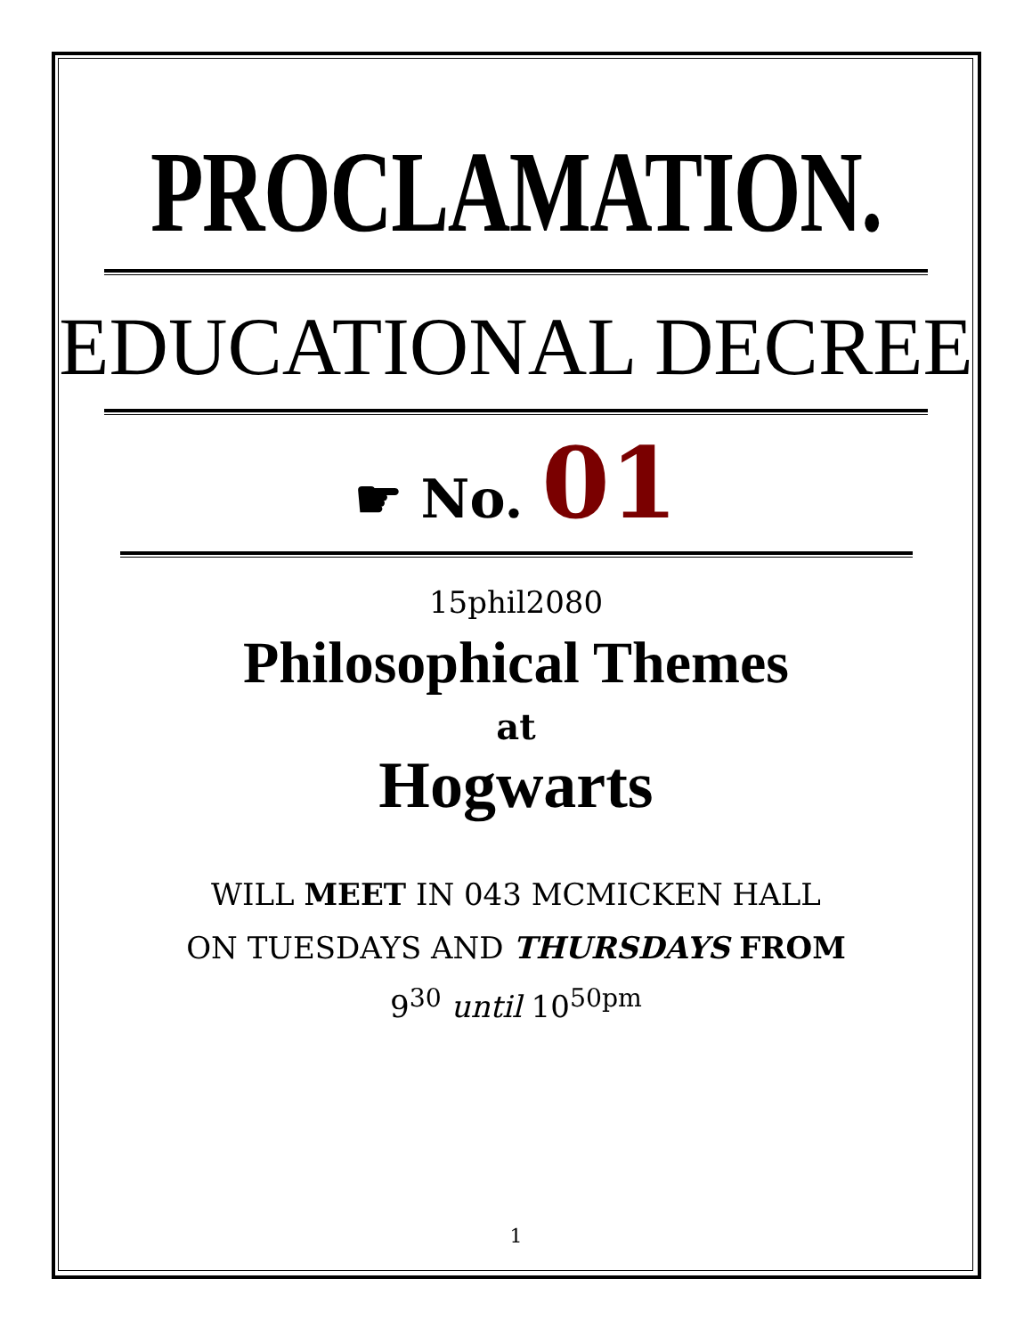PROCLAMATION.
EDUCATIONAL DECREE
☛ No. 01
15phil2080
Philosophical Themes
at
Hogwarts
WILL MEET IN 043 MCMICKEN HALL
ON TUESDAYS AND THURSDAYS FROM
9<sup>30</sup> until 10<sup>50pm</sup>
1